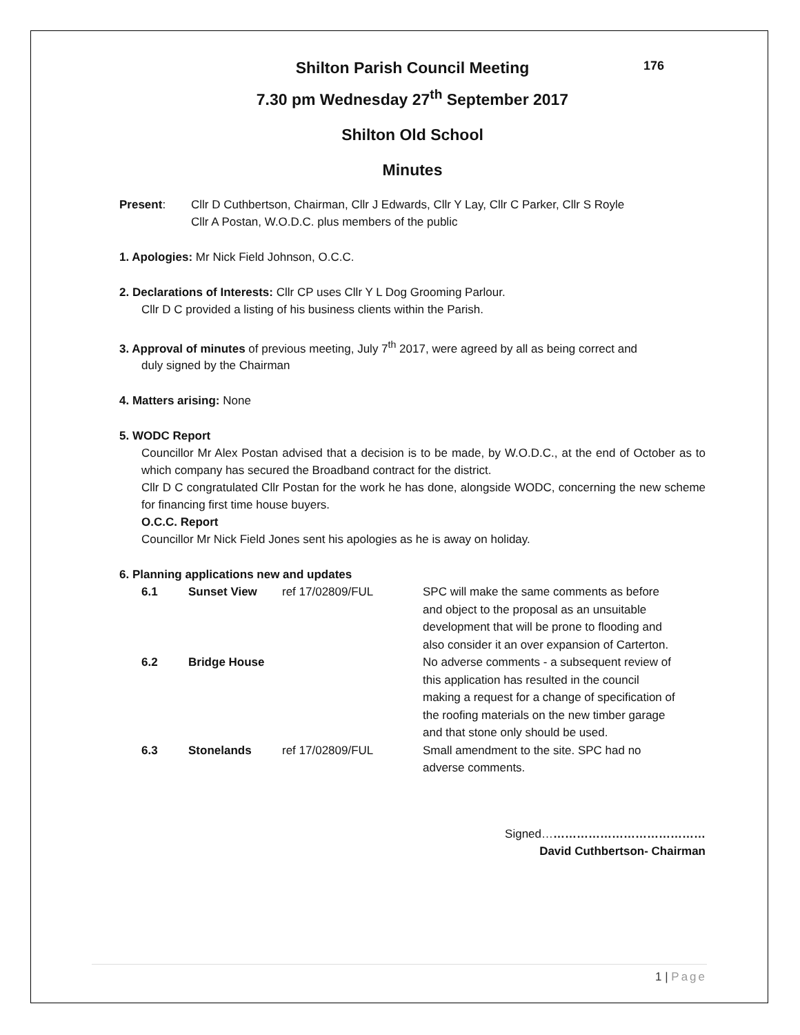Shilton Parish Council Meeting 176
7.30 pm Wednesday 27<sup>th</sup> September 2017
Shilton Old School
Minutes
Present: Cllr D Cuthbertson, Chairman, Cllr J Edwards, Cllr Y Lay, Cllr C Parker, Cllr S Royle
Cllr A Postan, W.O.D.C. plus members of the public
1. Apologies: Mr Nick Field Johnson, O.C.C.
2. Declarations of Interests: Cllr CP uses Cllr Y L Dog Grooming Parlour.
Cllr D C provided a listing of his business clients within the Parish.
3. Approval of minutes of previous meeting, July 7<sup>th</sup> 2017, were agreed by all as being correct and
duly signed by the Chairman
4. Matters arising: None
5. WODC Report
Councillor Mr Alex Postan advised that a decision is to be made, by W.O.D.C., at the end of October as to which company has secured the Broadband contract for the district.
Cllr D C congratulated Cllr Postan for the work he has done, alongside WODC, concerning the new scheme for financing first time house buyers.
O.C.C. Report
Councillor Mr Nick Field Jones sent his apologies as he is away on holiday.
6. Planning applications new and updates
| 6.1 | Sunset View | ref 17/02809/FUL | SPC will make the same comments as before and object to the proposal as an unsuitable development that will be prone to flooding and also consider it an over expansion of Carterton. |
| 6.2 | Bridge House | | No adverse comments - a subsequent review of this application has resulted in the council making a request for a change of specification of the roofing materials on the new timber garage and that stone only should be used. |
| 6.3 | Stonelands | ref 17/02809/FUL | Small amendment to the site. SPC had no adverse comments. |
Signed……………………………………
David Cuthbertson- Chairman
1 | Page